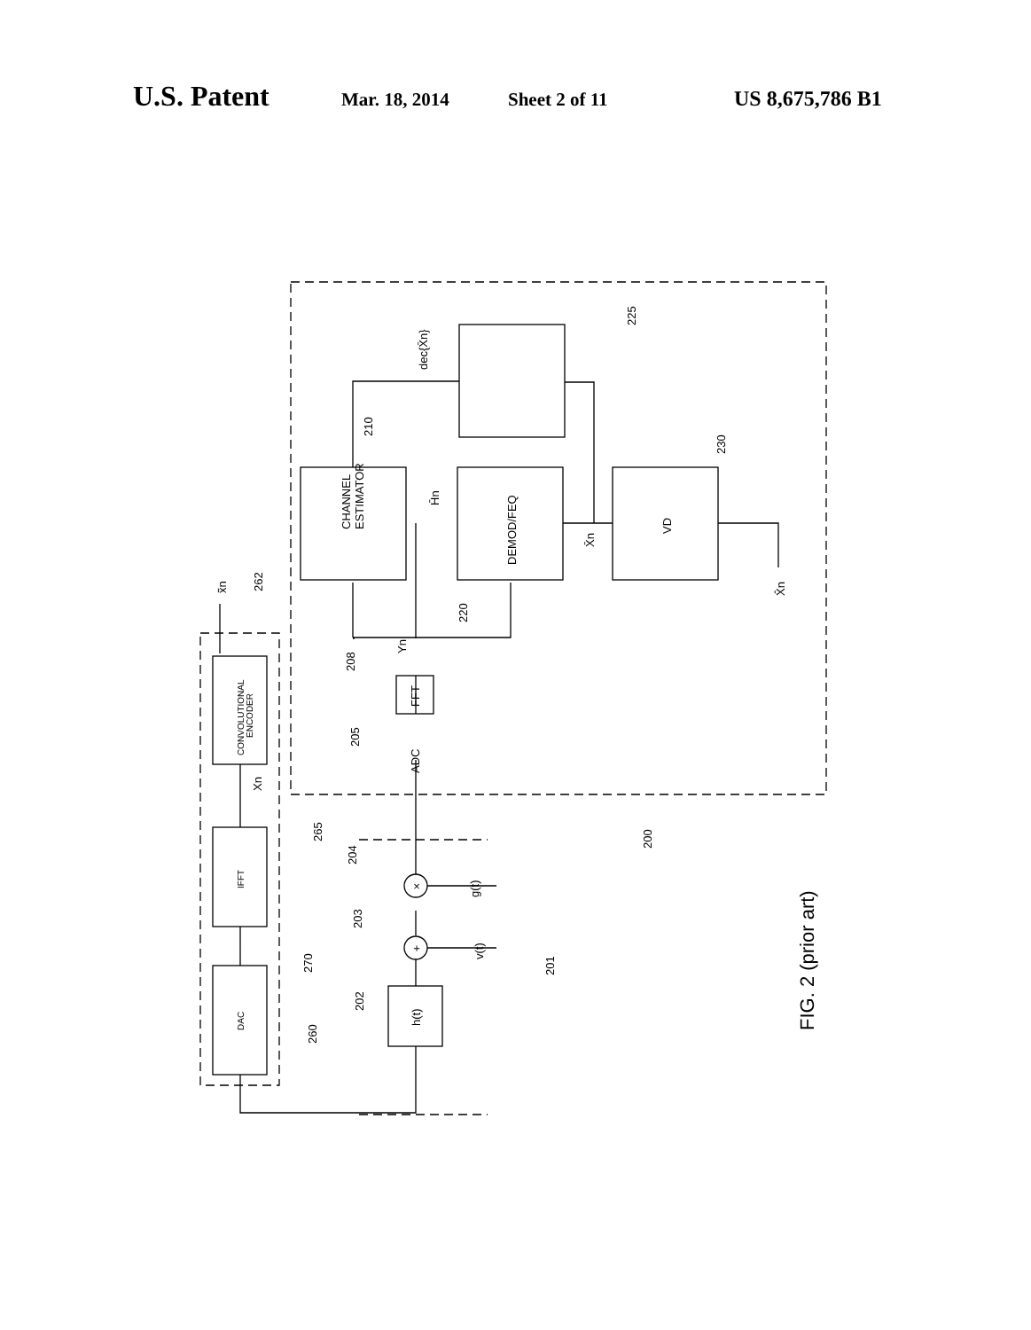U.S. Patent Mar. 18, 2014 Sheet 2 of 11 US 8,675,786 B1
CHANNEL
ESTIMATOR
DEMOD/FEQ
VD
CONVOLUTIONAL
ENCODER
IFFT
DAC
FFT
ADC
h(t)
×
+
g(t)
v(t)
X̄n
H̄n
Yn
Xn
x̃n
X̂n
dec{X̄n}
210
225
230
220
262
208
205
204
203
202
265
270
260
201
200
FIG. 2 (prior art)